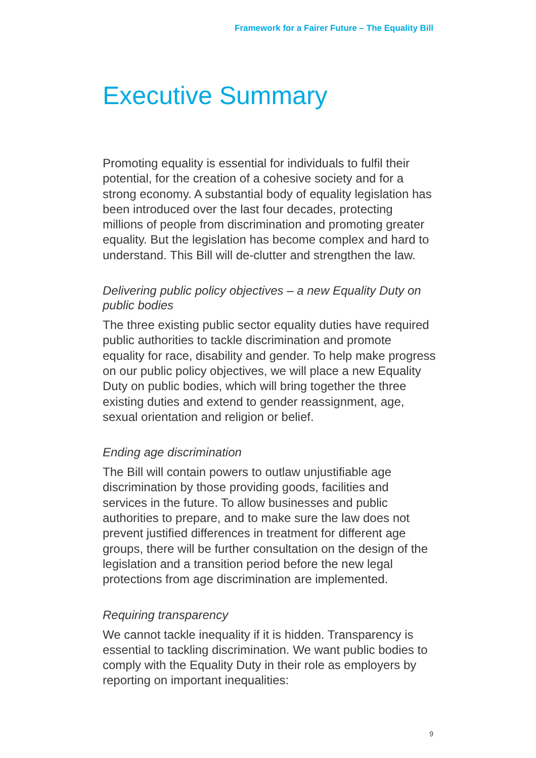Framework for a Fairer Future – The Equality Bill
Executive Summary
Promoting equality is essential for individuals to fulfil their potential, for the creation of a cohesive society and for a strong economy. A substantial body of equality legislation has been introduced over the last four decades, protecting millions of people from discrimination and promoting greater equality. But the legislation has become complex and hard to understand. This Bill will de-clutter and strengthen the law.
Delivering public policy objectives – a new Equality Duty on public bodies
The three existing public sector equality duties have required public authorities to tackle discrimination and promote equality for race, disability and gender. To help make progress on our public policy objectives, we will place a new Equality Duty on public bodies, which will bring together the three existing duties and extend to gender reassignment, age, sexual orientation and religion or belief.
Ending age discrimination
The Bill will contain powers to outlaw unjustifiable age discrimination by those providing goods, facilities and services in the future. To allow businesses and public authorities to prepare, and to make sure the law does not prevent justified differences in treatment for different age groups, there will be further consultation on the design of the legislation and a transition period before the new legal protections from age discrimination are implemented.
Requiring transparency
We cannot tackle inequality if it is hidden. Transparency is essential to tackling discrimination. We want public bodies to comply with the Equality Duty in their role as employers by reporting on important inequalities:
9